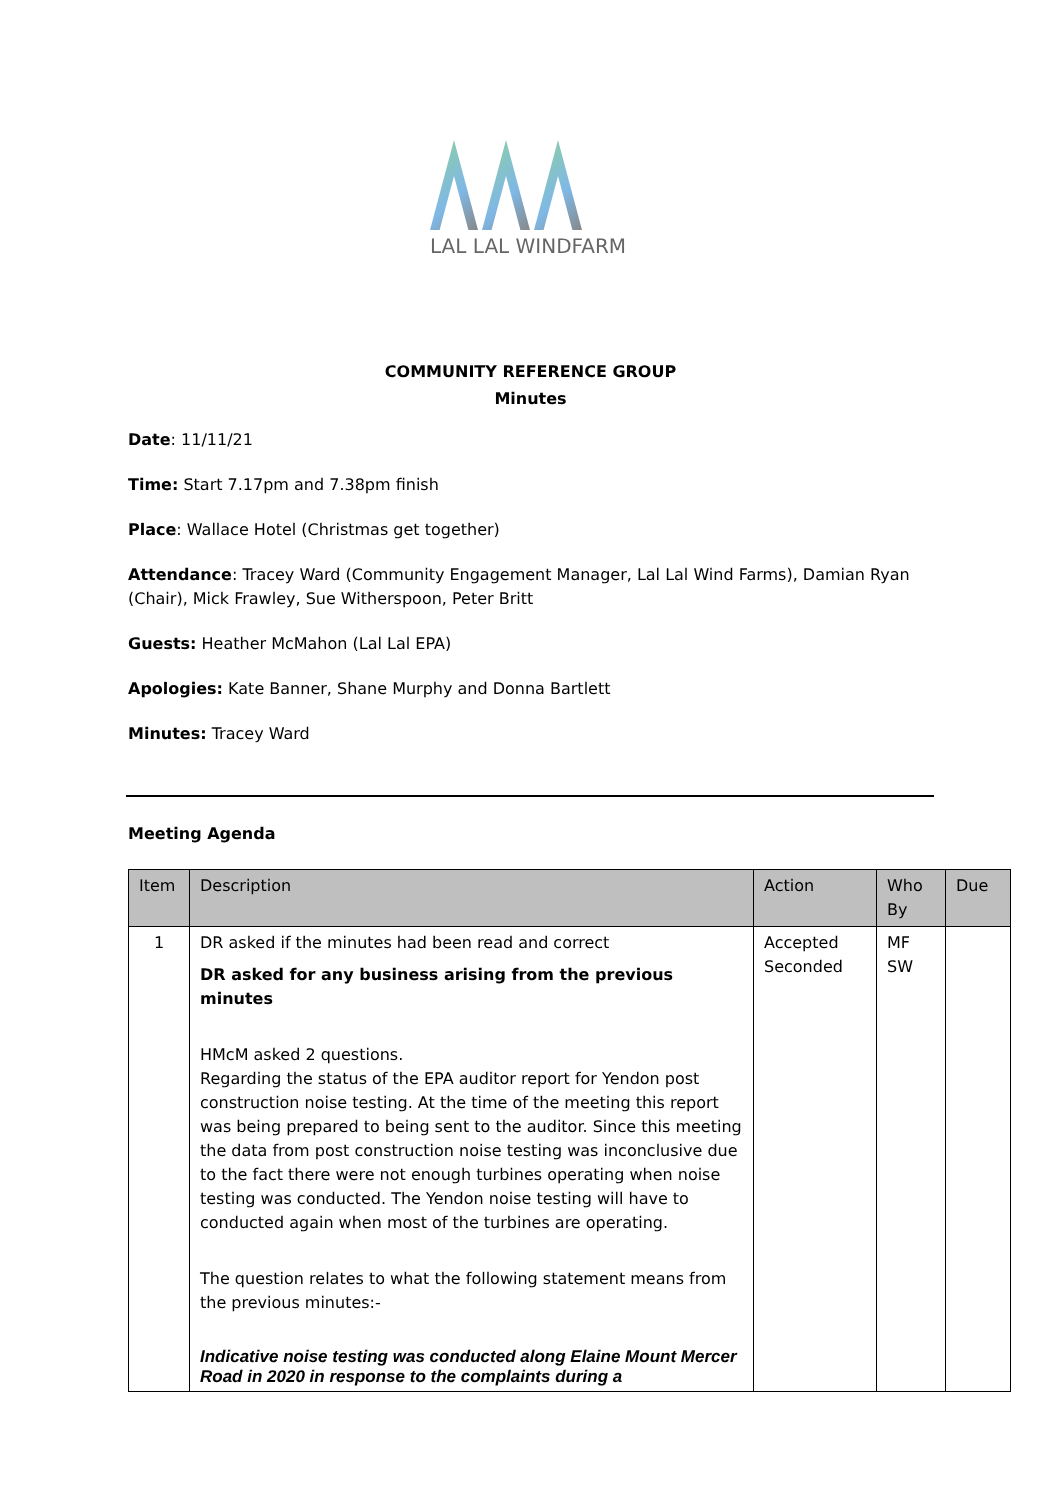LAL LAL WINDFARM
COMMUNITY REFERENCE GROUP
Minutes
Date: 11/11/21
Time: Start 7.17pm and 7.38pm finish
Place: Wallace Hotel (Christmas get together)
Attendance: Tracey Ward (Community Engagement Manager, Lal Lal Wind Farms), Damian Ryan (Chair), Mick Frawley, Sue Witherspoon, Peter Britt
Guests: Heather McMahon (Lal Lal EPA)
Apologies: Kate Banner, Shane Murphy and Donna Bartlett
Minutes: Tracey Ward
Meeting Agenda
| Item | Description | Action | Who By | Due |
| --- | --- | --- | --- | --- |
| 1 | DR asked if the minutes had been read and correct DR asked for any business arising from the previous minutes HMcM asked 2 questions. Regarding the status of the EPA auditor report for Yendon post construction noise testing. At the time of the meeting this report was being prepared to being sent to the auditor. Since this meeting the data from post construction noise testing was inconclusive due to the fact there were not enough turbines operating when noise testing was conducted. The Yendon noise testing will have to conducted again when most of the turbines are operating. The question relates to what the following statement means from the previous minutes:- Indicative noise testing was conducted along Elaine Mount Mercer Road in 2020 in response to the complaints during a | Accepted Seconded | MF SW | |